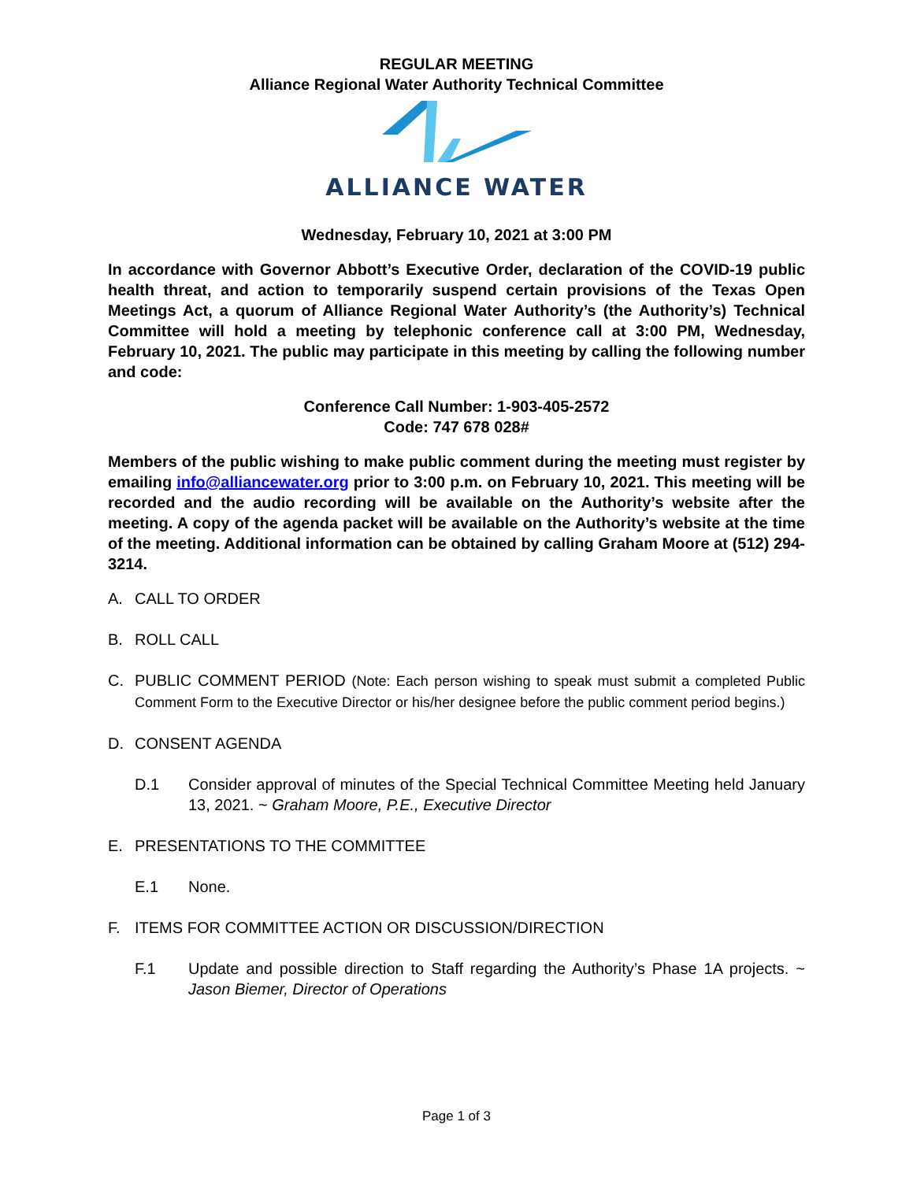REGULAR MEETING
Alliance Regional Water Authority Technical Committee
ALLIANCE WATER
Wednesday, February 10, 2021 at 3:00 PM
In accordance with Governor Abbott’s Executive Order, declaration of the COVID-19 public health threat, and action to temporarily suspend certain provisions of the Texas Open Meetings Act, a quorum of Alliance Regional Water Authority’s (the Authority’s) Technical Committee will hold a meeting by telephonic conference call at 3:00 PM, Wednesday, February 10, 2021. The public may participate in this meeting by calling the following number and code:
Conference Call Number: 1-903-405-2572
Code: 747 678 028#
Members of the public wishing to make public comment during the meeting must register by emailing info@alliancewater.org prior to 3:00 p.m. on February 10, 2021. This meeting will be recorded and the audio recording will be available on the Authority’s website after the meeting. A copy of the agenda packet will be available on the Authority’s website at the time of the meeting. Additional information can be obtained by calling Graham Moore at (512) 294-3214.
A. CALL TO ORDER
B. ROLL CALL
C. PUBLIC COMMENT PERIOD (Note: Each person wishing to speak must submit a completed Public Comment Form to the Executive Director or his/her designee before the public comment period begins.)
D. CONSENT AGENDA
D.1 Consider approval of minutes of the Special Technical Committee Meeting held January 13, 2021. ~ Graham Moore, P.E., Executive Director
E. PRESENTATIONS TO THE COMMITTEE
E.1 None.
F. ITEMS FOR COMMITTEE ACTION OR DISCUSSION/DIRECTION
F.1 Update and possible direction to Staff regarding the Authority’s Phase 1A projects. ~ Jason Biemer, Director of Operations
Page 1 of 3